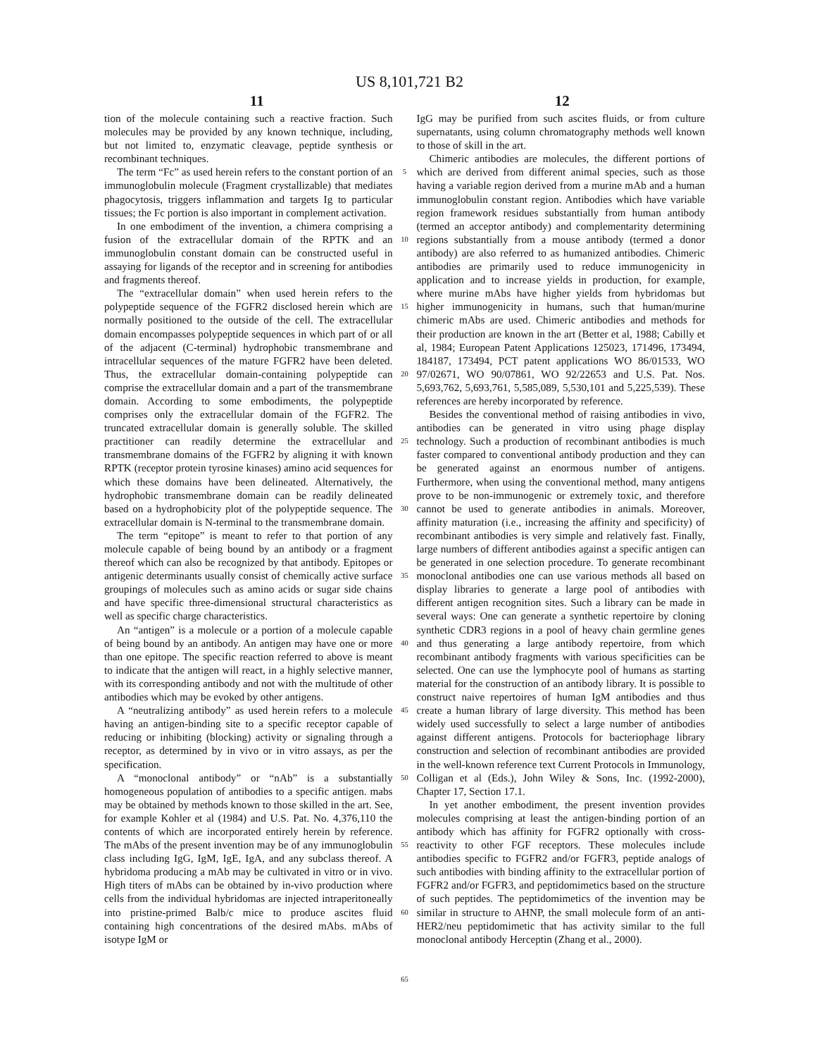US 8,101,721 B2
11 12
tion of the molecule containing such a reactive fraction. Such molecules may be provided by any known technique, including, but not limited to, enzymatic cleavage, peptide synthesis or recombinant techniques.
The term “Fc” as used herein refers to the constant portion of an immunoglobulin molecule (Fragment crystallizable) that mediates phagocytosis, triggers inflammation and targets Ig to particular tissues; the Fc portion is also important in complement activation.
In one embodiment of the invention, a chimera comprising a fusion of the extracellular domain of the RPTK and an immunoglobulin constant domain can be constructed useful in assaying for ligands of the receptor and in screening for antibodies and fragments thereof.
The “extracellular domain” when used herein refers to the polypeptide sequence of the FGFR2 disclosed herein which are normally positioned to the outside of the cell. The extracellular domain encompasses polypeptide sequences in which part of or all of the adjacent (C-terminal) hydrophobic transmembrane and intracellular sequences of the mature FGFR2 have been deleted. Thus, the extracellular domain-containing polypeptide can comprise the extracellular domain and a part of the transmembrane domain. According to some embodiments, the polypeptide comprises only the extracellular domain of the FGFR2. The truncated extracellular domain is generally soluble. The skilled practitioner can readily determine the extracellular and transmembrane domains of the FGFR2 by aligning it with known RPTK (receptor protein tyrosine kinases) amino acid sequences for which these domains have been delineated. Alternatively, the hydrophobic transmembrane domain can be readily delineated based on a hydrophobicity plot of the polypeptide sequence. The extracellular domain is N-terminal to the transmembrane domain.
The term “epitope” is meant to refer to that portion of any molecule capable of being bound by an antibody or a fragment thereof which can also be recognized by that antibody. Epitopes or antigenic determinants usually consist of chemically active surface groupings of molecules such as amino acids or sugar side chains and have specific three-dimensional structural characteristics as well as specific charge characteristics.
An “antigen” is a molecule or a portion of a molecule capable of being bound by an antibody. An antigen may have one or more than one epitope. The specific reaction referred to above is meant to indicate that the antigen will react, in a highly selective manner, with its corresponding antibody and not with the multitude of other antibodies which may be evoked by other antigens.
A “neutralizing antibody” as used herein refers to a molecule having an antigen-binding site to a specific receptor capable of reducing or inhibiting (blocking) activity or signaling through a receptor, as determined by in vivo or in vitro assays, as per the specification.
A “monoclonal antibody” or “nAb” is a substantially homogeneous population of antibodies to a specific antigen. mabs may be obtained by methods known to those skilled in the art. See, for example Kohler et al (1984) and U.S. Pat. No. 4,376,110 the contents of which are incorporated entirely herein by reference. The mAbs of the present invention may be of any immunoglobulin class including IgG, IgM, IgE, IgA, and any subclass thereof. A hybridoma producing a mAb may be cultivated in vitro or in vivo. High titers of mAbs can be obtained by in-vivo production where cells from the individual hybridomas are injected intraperitoneally into pristine-primed Balb/c mice to produce ascites fluid containing high concentrations of the desired mAbs. mAbs of isotype IgM or
5
10
15
20
25
30
35
40
45
50
55
60
65
IgG may be purified from such ascites fluids, or from culture supernatants, using column chromatography methods well known to those of skill in the art.
Chimeric antibodies are molecules, the different portions of which are derived from different animal species, such as those having a variable region derived from a murine mAb and a human immunoglobulin constant region. Antibodies which have variable region framework residues substantially from human antibody (termed an acceptor antibody) and complementarity determining regions substantially from a mouse antibody (termed a donor antibody) are also referred to as humanized antibodies. Chimeric antibodies are primarily used to reduce immunogenicity in application and to increase yields in production, for example, where murine mAbs have higher yields from hybridomas but higher immunogenicity in humans, such that human/murine chimeric mAbs are used. Chimeric antibodies and methods for their production are known in the art (Better et al, 1988; Cabilly et al, 1984; European Patent Applications 125023, 171496, 173494, 184187, 173494, PCT patent applications WO 86/01533, WO 97/02671, WO 90/07861, WO 92/22653 and U.S. Pat. Nos. 5,693,762, 5,693,761, 5,585,089, 5,530,101 and 5,225,539). These references are hereby incorporated by reference.
Besides the conventional method of raising antibodies in vivo, antibodies can be generated in vitro using phage display technology. Such a production of recombinant antibodies is much faster compared to conventional antibody production and they can be generated against an enormous number of antigens. Furthermore, when using the conventional method, many antigens prove to be non-immunogenic or extremely toxic, and therefore cannot be used to generate antibodies in animals. Moreover, affinity maturation (i.e., increasing the affinity and specificity) of recombinant antibodies is very simple and relatively fast. Finally, large numbers of different antibodies against a specific antigen can be generated in one selection procedure. To generate recombinant monoclonal antibodies one can use various methods all based on display libraries to generate a large pool of antibodies with different antigen recognition sites. Such a library can be made in several ways: One can generate a synthetic repertoire by cloning synthetic CDR3 regions in a pool of heavy chain germline genes and thus generating a large antibody repertoire, from which recombinant antibody fragments with various specificities can be selected. One can use the lymphocyte pool of humans as starting material for the construction of an antibody library. It is possible to construct naive repertoires of human IgM antibodies and thus create a human library of large diversity. This method has been widely used successfully to select a large number of antibodies against different antigens. Protocols for bacteriophage library construction and selection of recombinant antibodies are provided in the well-known reference text Current Protocols in Immunology, Colligan et al (Eds.), John Wiley & Sons, Inc. (1992-2000), Chapter 17, Section 17.1.
In yet another embodiment, the present invention provides molecules comprising at least the antigen-binding portion of an antibody which has affinity for FGFR2 optionally with cross-reactivity to other FGF receptors. These molecules include antibodies specific to FGFR2 and/or FGFR3, peptide analogs of such antibodies with binding affinity to the extracellular portion of FGFR2 and/or FGFR3, and peptidomimetics based on the structure of such peptides. The peptidomimetics of the invention may be similar in structure to AHNP, the small molecule form of an anti-HER2/neu peptidomimetic that has activity similar to the full monoclonal antibody Herceptin (Zhang et al., 2000).